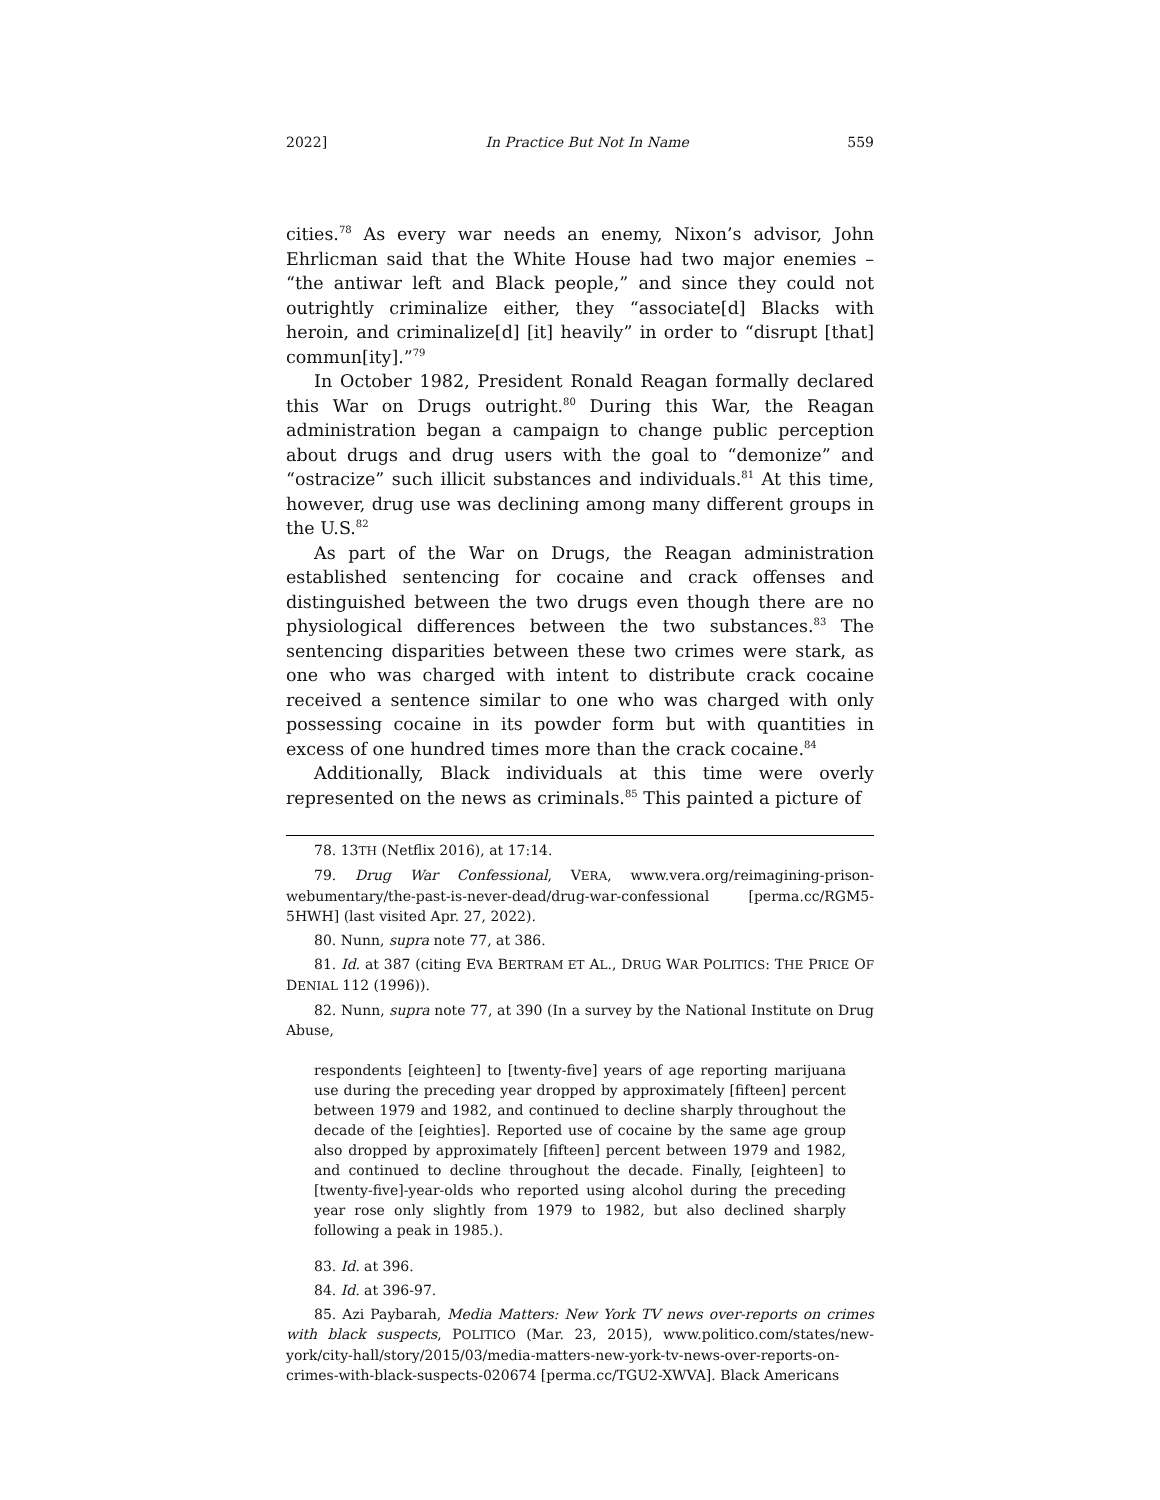2022] In Practice But Not In Name 559
cities.<sup>78</sup> As every war needs an enemy, Nixon’s advisor, John Ehrlicman said that the White House had two major enemies – “the antiwar left and Black people,” and since they could not outrightly criminalize either, they “associate[d] Blacks with heroin, and criminalize[d] [it] heavily” in order to “disrupt [that] commun[ity].”<sup>79</sup>
In October 1982, President Ronald Reagan formally declared this War on Drugs outright.<sup>80</sup> During this War, the Reagan administration began a campaign to change public perception about drugs and drug users with the goal to “demonize” and “ostracize” such illicit substances and individuals.<sup>81</sup> At this time, however, drug use was declining among many different groups in the U.S.<sup>82</sup>
As part of the War on Drugs, the Reagan administration established sentencing for cocaine and crack offenses and distinguished between the two drugs even though there are no physiological differences between the two substances.<sup>83</sup> The sentencing disparities between these two crimes were stark, as one who was charged with intent to distribute crack cocaine received a sentence similar to one who was charged with only possessing cocaine in its powder form but with quantities in excess of one hundred times more than the crack cocaine.<sup>84</sup>
Additionally, Black individuals at this time were overly represented on the news as criminals.<sup>85</sup> This painted a picture of
78. 13TH (Netflix 2016), at 17:14.
79. Drug War Confessional, VERA, www.vera.org/reimagining-prison-webumentary/the-past-is-never-dead/drug-war-confessional [perma.cc/RGM5-5HWH] (last visited Apr. 27, 2022).
80. Nunn, supra note 77, at 386.
81. Id. at 387 (citing EVA BERTRAM ET AL., DRUG WAR POLITICS: THE PRICE OF DENIAL 112 (1996)).
82. Nunn, supra note 77, at 390 (In a survey by the National Institute on Drug Abuse,
respondents [eighteen] to [twenty-five] years of age reporting marijuana use during the preceding year dropped by approximately [fifteen] percent between 1979 and 1982, and continued to decline sharply throughout the decade of the [eighties]. Reported use of cocaine by the same age group also dropped by approximately [fifteen] percent between 1979 and 1982, and continued to decline throughout the decade. Finally, [eighteen] to [twenty-five]-year-olds who reported using alcohol during the preceding year rose only slightly from 1979 to 1982, but also declined sharply following a peak in 1985.).
83. Id. at 396.
84. Id. at 396-97.
85. Azi Paybarah, Media Matters: New York TV news over-reports on crimes with black suspects, POLITICO (Mar. 23, 2015), www.politico.com/states/new-york/city-hall/story/2015/03/media-matters-new-york-tv-news-over-reports-on-crimes-with-black-suspects-020674 [perma.cc/TGU2-XWVA]. Black Americans